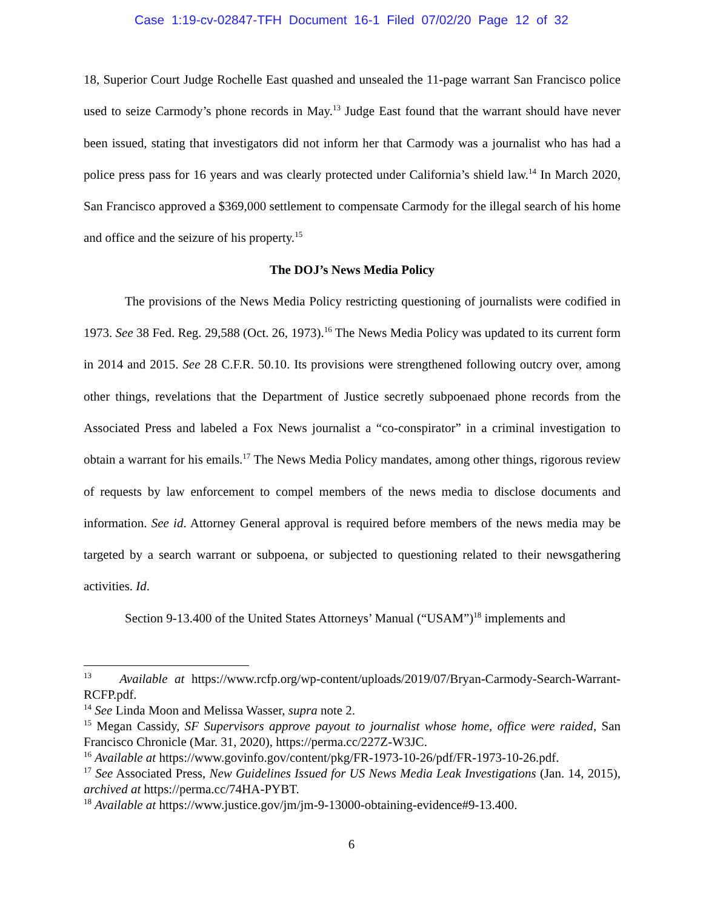Case 1:19-cv-02847-TFH Document 16-1 Filed 07/02/20 Page 12 of 32
18, Superior Court Judge Rochelle East quashed and unsealed the 11-page warrant San Francisco police used to seize Carmody’s phone records in May.<sup>13</sup> Judge East found that the warrant should have never been issued, stating that investigators did not inform her that Carmody was a journalist who has had a police press pass for 16 years and was clearly protected under California’s shield law.<sup>14</sup> In March 2020, San Francisco approved a $369,000 settlement to compensate Carmody for the illegal search of his home and office and the seizure of his property.<sup>15</sup>
The DOJ’s News Media Policy
The provisions of the News Media Policy restricting questioning of journalists were codified in 1973. See 38 Fed. Reg. 29,588 (Oct. 26, 1973).<sup>16</sup> The News Media Policy was updated to its current form in 2014 and 2015. See 28 C.F.R. 50.10. Its provisions were strengthened following outcry over, among other things, revelations that the Department of Justice secretly subpoenaed phone records from the Associated Press and labeled a Fox News journalist a “co-conspirator” in a criminal investigation to obtain a warrant for his emails.<sup>17</sup> The News Media Policy mandates, among other things, rigorous review of requests by law enforcement to compel members of the news media to disclose documents and information. See id. Attorney General approval is required before members of the news media may be targeted by a search warrant or subpoena, or subjected to questioning related to their newsgathering activities. Id.
Section 9-13.400 of the United States Attorneys’ Manual (“USAM”)<sup>18</sup> implements and
<sup>13</sup> Available at https://www.rcfp.org/wp-content/uploads/2019/07/Bryan-Carmody-Search-Warrant-RCFP.pdf.
<sup>14</sup> See Linda Moon and Melissa Wasser, supra note 2.
<sup>15</sup> Megan Cassidy, SF Supervisors approve payout to journalist whose home, office were raided, San Francisco Chronicle (Mar. 31, 2020), https://perma.cc/227Z-W3JC.
<sup>16</sup> Available at https://www.govinfo.gov/content/pkg/FR-1973-10-26/pdf/FR-1973-10-26.pdf.
<sup>17</sup> See Associated Press, New Guidelines Issued for US News Media Leak Investigations (Jan. 14, 2015), archived at https://perma.cc/74HA-PYBT.
<sup>18</sup> Available at https://www.justice.gov/jm/jm-9-13000-obtaining-evidence#9-13.400.
6